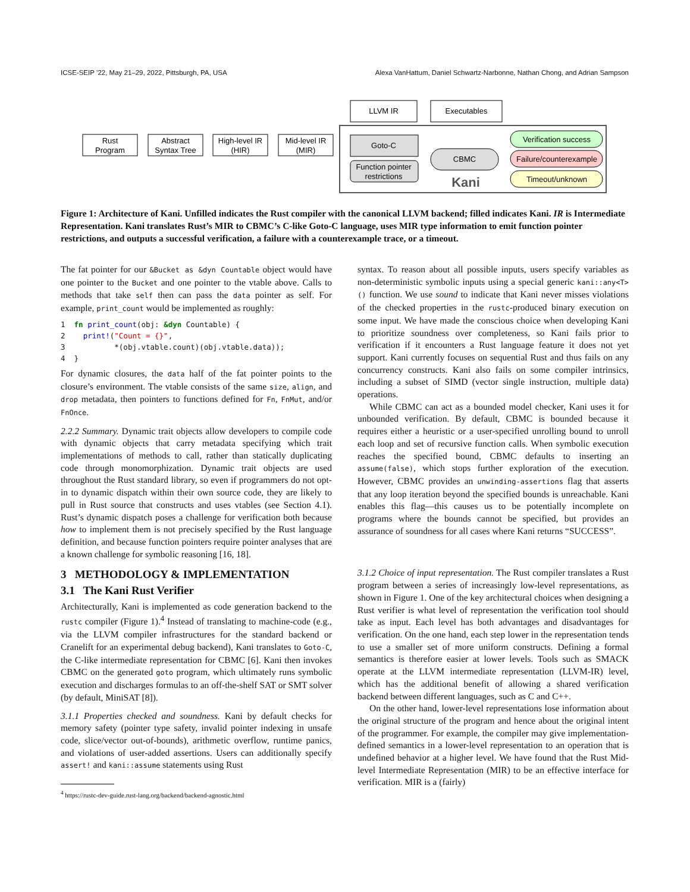ICSE-SEIP ’22, May 21–29, 2022, Pittsburgh, PA, USA Alexa VanHattum, Daniel Schwartz-Narbonne, Nathan Chong, and Adrian Sampson
Rust
Program
Abstract
Syntax Tree
High-level IR
(HIR)
Mid-level IR
(MIR)
LLVM IR
Executables
Goto-C
Function pointer
restrictions
CBMC
Kani
Verification success
Failure/counterexample
Timeout/unknown
Figure 1: Architecture of Kani. Unfilled indicates the Rust compiler with the canonical LLVM backend; filled indicates Kani. IR is Intermediate Representation. Kani translates Rust’s MIR to CBMC’s C-like Goto-C language, uses MIR type information to emit function pointer restrictions, and outputs a successful verification, a failure with a counterexample trace, or a timeout.
The fat pointer for our &Bucket as &dyn Countable object would have one pointer to the Bucket and one pointer to the vtable above. Calls to methods that take self then can pass the data pointer as self. For example, print_count would be implemented as roughly:
1  fn print_count(obj: &dyn Countable) {
2    print!("Count = {}",
3           *(obj.vtable.count)(obj.vtable.data));
4  }
For dynamic closures, the data half of the fat pointer points to the closure’s environment. The vtable consists of the same size, align, and drop metadata, then pointers to functions defined for Fn, FnMut, and/or FnOnce.
2.2.2 Summary. Dynamic trait objects allow developers to compile code with dynamic objects that carry metadata specifying which trait implementations of methods to call, rather than statically duplicating code through monomorphization. Dynamic trait objects are used throughout the Rust standard library, so even if programmers do not opt-in to dynamic dispatch within their own source code, they are likely to pull in Rust source that constructs and uses vtables (see Section 4.1). Rust’s dynamic dispatch poses a challenge for verification both because how to implement them is not precisely specified by the Rust language definition, and because function pointers require pointer analyses that are a known challenge for symbolic reasoning [16, 18].
3 METHODOLOGY & IMPLEMENTATION
3.1 The Kani Rust Verifier
Architecturally, Kani is implemented as code generation backend to the rustc compiler (Figure 1).<sup>4</sup> Instead of translating to machine-code (e.g., via the LLVM compiler infrastructures for the standard backend or Cranelift for an experimental debug backend), Kani translates to Goto-C, the C-like intermediate representation for CBMC [6]. Kani then invokes CBMC on the generated goto program, which ultimately runs symbolic execution and discharges formulas to an off-the-shelf SAT or SMT solver (by default, MiniSAT [8]).
3.1.1 Properties checked and soundness. Kani by default checks for memory safety (pointer type safety, invalid pointer indexing in unsafe code, slice/vector out-of-bounds), arithmetic overflow, runtime panics, and violations of user-added assertions. Users can additionally specify assert! and kani::assume statements using Rust
<sup>4</sup> https://rustc-dev-guide.rust-lang.org/backend/backend-agnostic.html
syntax. To reason about all possible inputs, users specify variables as non-deterministic symbolic inputs using a special generic kani::any<T>() function. We use sound to indicate that Kani never misses violations of the checked properties in the rustc-produced binary execution on some input. We have made the conscious choice when developing Kani to prioritize soundness over completeness, so Kani fails prior to verification if it encounters a Rust language feature it does not yet support. Kani currently focuses on sequential Rust and thus fails on any concurrency constructs. Kani also fails on some compiler intrinsics, including a subset of SIMD (vector single instruction, multiple data) operations.
While CBMC can act as a bounded model checker, Kani uses it for unbounded verification. By default, CBMC is bounded because it requires either a heuristic or a user-specified unrolling bound to unroll each loop and set of recursive function calls. When symbolic execution reaches the specified bound, CBMC defaults to inserting an assume(false), which stops further exploration of the execution. However, CBMC provides an unwinding-assertions flag that asserts that any loop iteration beyond the specified bounds is unreachable. Kani enables this flag—this causes us to be potentially incomplete on programs where the bounds cannot be specified, but provides an assurance of soundness for all cases where Kani returns “SUCCESS”.
3.1.2 Choice of input representation. The Rust compiler translates a Rust program between a series of increasingly low-level representations, as shown in Figure 1. One of the key architectural choices when designing a Rust verifier is what level of representation the verification tool should take as input. Each level has both advantages and disadvantages for verification. On the one hand, each step lower in the representation tends to use a smaller set of more uniform constructs. Defining a formal semantics is therefore easier at lower levels. Tools such as SMACK operate at the LLVM intermediate representation (LLVM-IR) level, which has the additional benefit of allowing a shared verification backend between different languages, such as C and C++.
On the other hand, lower-level representations lose information about the original structure of the program and hence about the original intent of the programmer. For example, the compiler may give implementation-defined semantics in a lower-level representation to an operation that is undefined behavior at a higher level. We have found that the Rust Mid-level Intermediate Representation (MIR) to be an effective interface for verification. MIR is a (fairly)